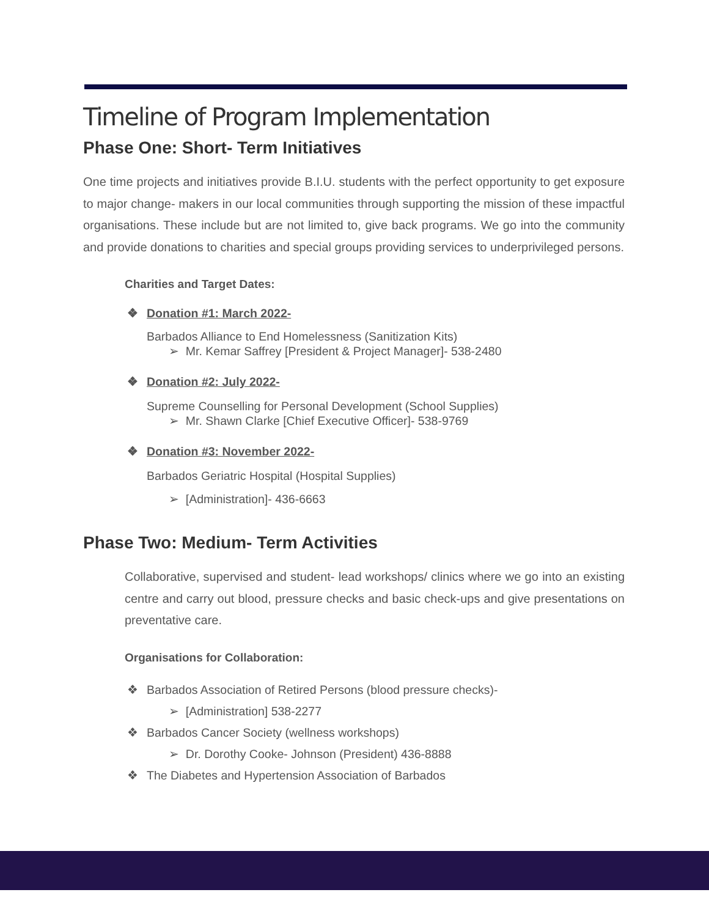Timeline of Program Implementation
Phase One: Short- Term Initiatives
One time projects and initiatives provide B.I.U. students with the perfect opportunity to get exposure to major change- makers in our local communities through supporting the mission of these impactful organisations. These include but are not limited to, give back programs. We go into the community and provide donations to charities and special groups providing services to underprivileged persons.
Charities and Target Dates:
❖ Donation #1: March 2022-
Barbados Alliance to End Homelessness (Sanitization Kits)
➢ Mr. Kemar Saffrey [President & Project Manager]- 538-2480
❖ Donation #2: July 2022-
Supreme Counselling for Personal Development (School Supplies)
➢ Mr. Shawn Clarke [Chief Executive Officer]- 538-9769
❖ Donation #3: November 2022-
Barbados Geriatric Hospital (Hospital Supplies)
➢ [Administration]- 436-6663
Phase Two: Medium- Term Activities
Collaborative, supervised and student- lead workshops/ clinics where we go into an existing centre and carry out blood, pressure checks and basic check-ups and give presentations on preventative care.
Organisations for Collaboration:
❖ Barbados Association of Retired Persons (blood pressure checks)-
➢ [Administration] 538-2277
❖ Barbados Cancer Society (wellness workshops)
➢ Dr. Dorothy Cooke- Johnson (President) 436-8888
❖ The Diabetes and Hypertension Association of Barbados